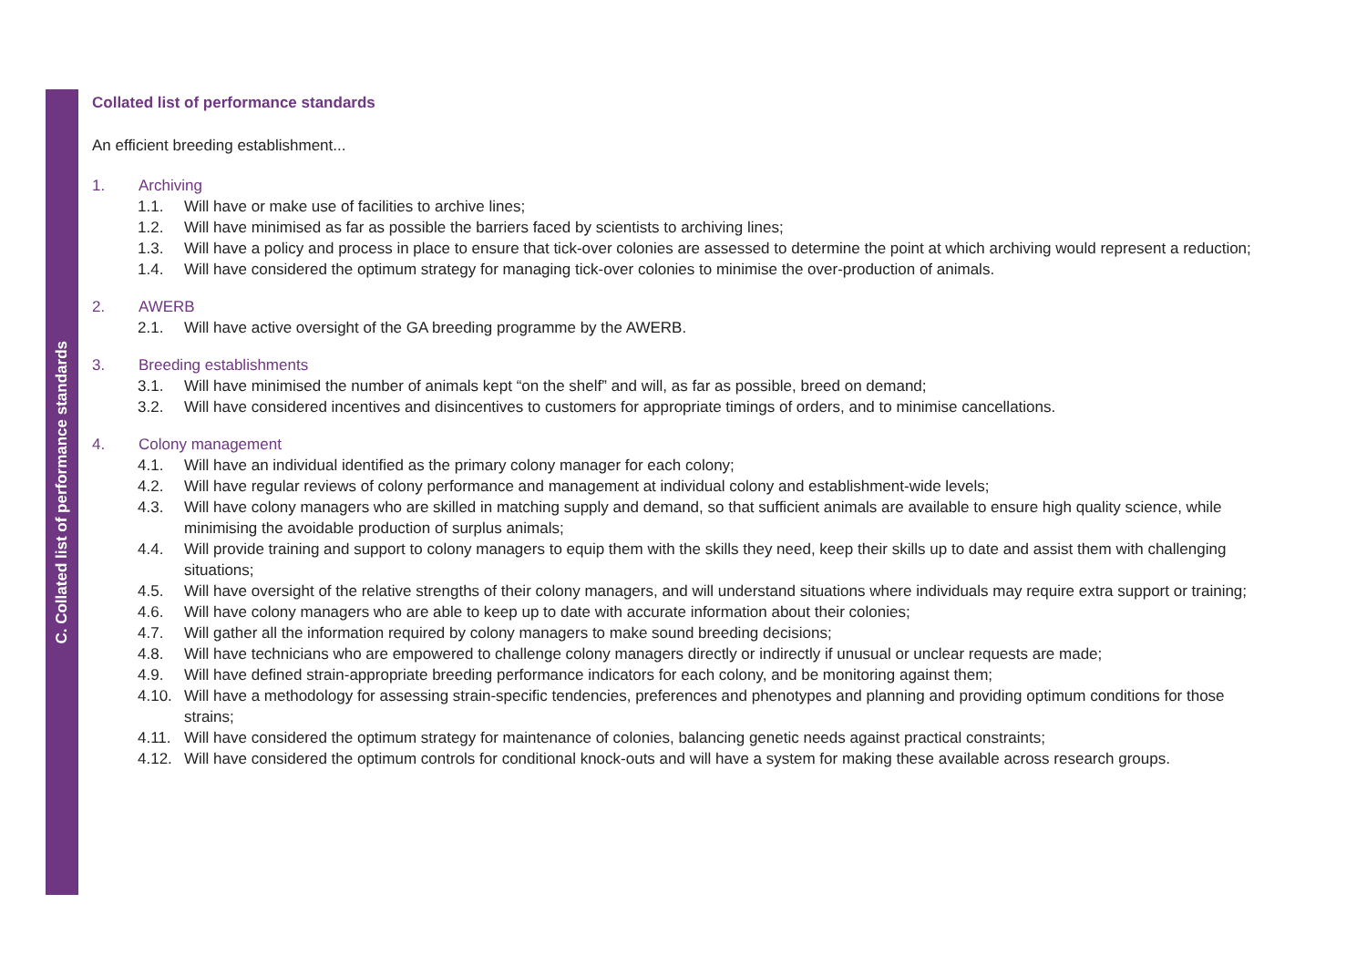C. Collated list of performance standards
Collated list of performance standards
An efficient breeding establishment...
1. Archiving
1.1. Will have or make use of facilities to archive lines;
1.2. Will have minimised as far as possible the barriers faced by scientists to archiving lines;
1.3. Will have a policy and process in place to ensure that tick-over colonies are assessed to determine the point at which archiving would represent a reduction;
1.4. Will have considered the optimum strategy for managing tick-over colonies to minimise the over-production of animals.
2. AWERB
2.1. Will have active oversight of the GA breeding programme by the AWERB.
3. Breeding establishments
3.1. Will have minimised the number of animals kept “on the shelf” and will, as far as possible, breed on demand;
3.2. Will have considered incentives and disincentives to customers for appropriate timings of orders, and to minimise cancellations.
4. Colony management
4.1. Will have an individual identified as the primary colony manager for each colony;
4.2. Will have regular reviews of colony performance and management at individual colony and establishment-wide levels;
4.3. Will have colony managers who are skilled in matching supply and demand, so that sufficient animals are available to ensure high quality science, while minimising the avoidable production of surplus animals;
4.4. Will provide training and support to colony managers to equip them with the skills they need, keep their skills up to date and assist them with challenging situations;
4.5. Will have oversight of the relative strengths of their colony managers, and will understand situations where individuals may require extra support or training;
4.6. Will have colony managers who are able to keep up to date with accurate information about their colonies;
4.7. Will gather all the information required by colony managers to make sound breeding decisions;
4.8. Will have technicians who are empowered to challenge colony managers directly or indirectly if unusual or unclear requests are made;
4.9. Will have defined strain-appropriate breeding performance indicators for each colony, and be monitoring against them;
4.10. Will have a methodology for assessing strain-specific tendencies, preferences and phenotypes and planning and providing optimum conditions for those strains;
4.11. Will have considered the optimum strategy for maintenance of colonies, balancing genetic needs against practical constraints;
4.12. Will have considered the optimum controls for conditional knock-outs and will have a system for making these available across research groups.